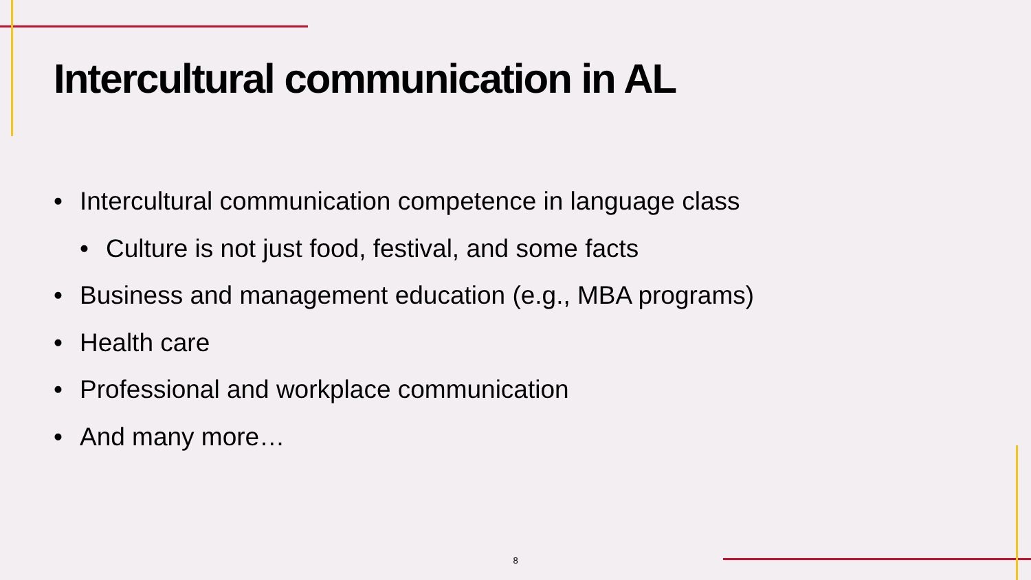Intercultural communication in AL
• Intercultural communication competence in language class
• Culture is not just food, festival, and some facts
• Business and management education (e.g., MBA programs)
• Health care
• Professional and workplace communication
• And many more…
8